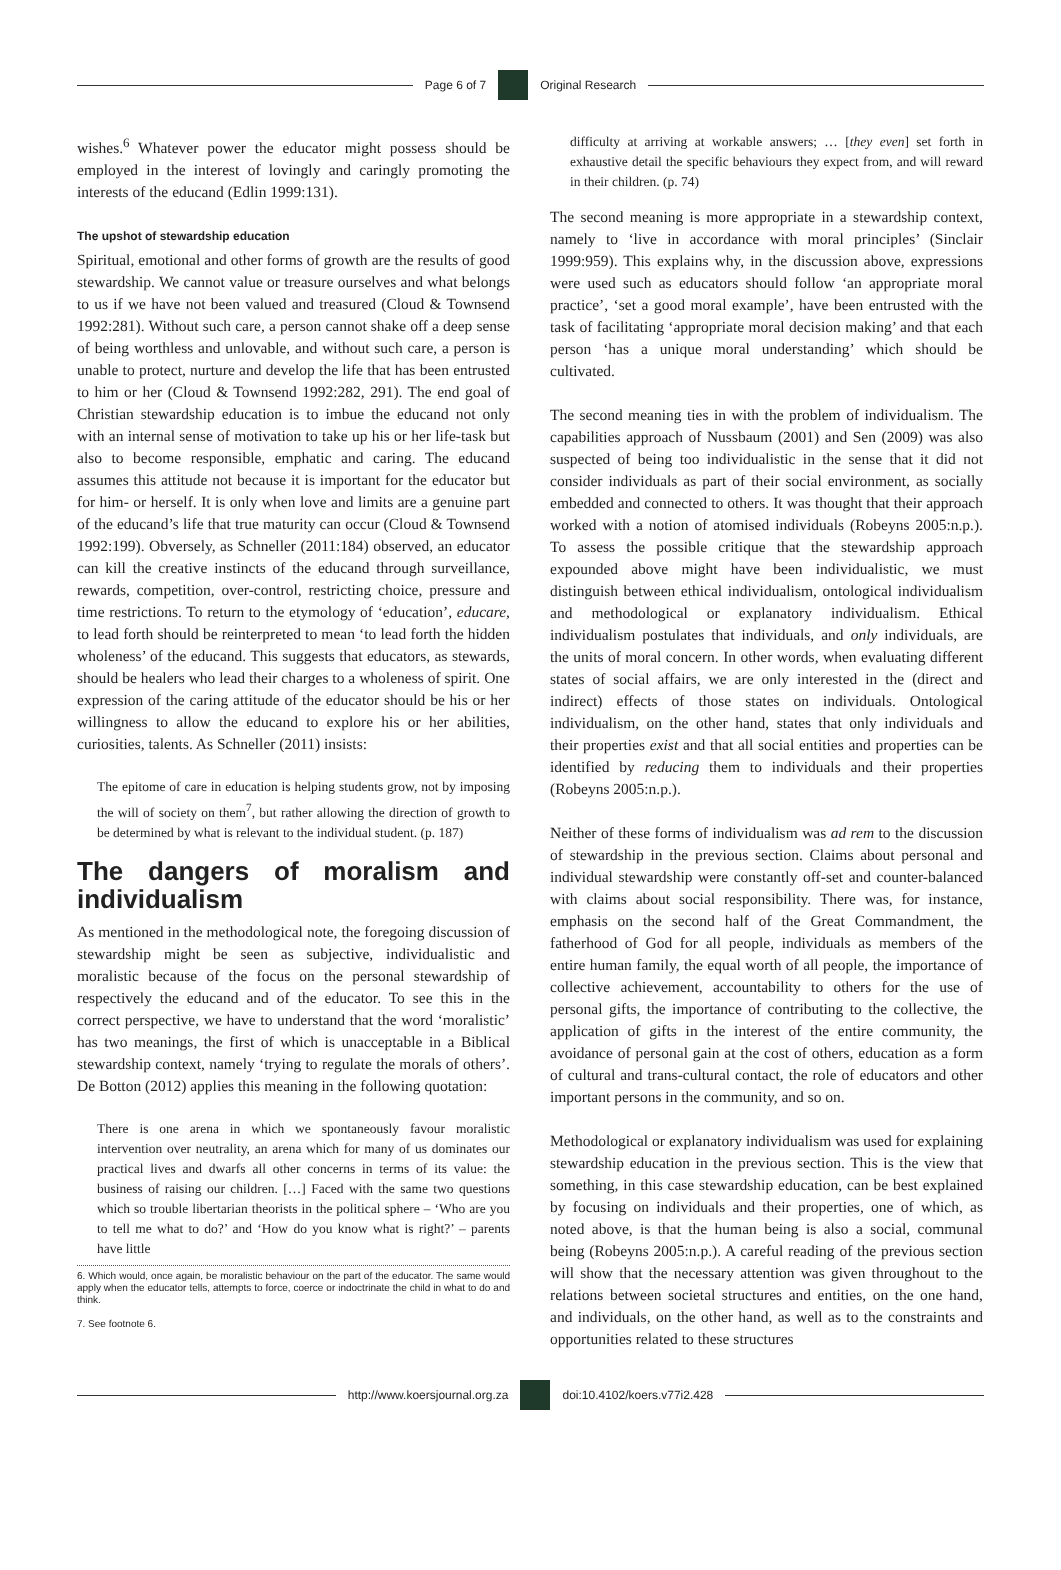Page 6 of 7 Original Research
wishes.<sup>6</sup> Whatever power the educator might possess should be employed in the interest of lovingly and caringly promoting the interests of the educand (Edlin 1999:131).
The upshot of stewardship education
Spiritual, emotional and other forms of growth are the results of good stewardship. We cannot value or treasure ourselves and what belongs to us if we have not been valued and treasured (Cloud & Townsend 1992:281). Without such care, a person cannot shake off a deep sense of being worthless and unlovable, and without such care, a person is unable to protect, nurture and develop the life that has been entrusted to him or her (Cloud & Townsend 1992:282, 291). The end goal of Christian stewardship education is to imbue the educand not only with an internal sense of motivation to take up his or her life-task but also to become responsible, emphatic and caring. The educand assumes this attitude not because it is important for the educator but for him- or herself. It is only when love and limits are a genuine part of the educand’s life that true maturity can occur (Cloud & Townsend 1992:199). Obversely, as Schneller (2011:184) observed, an educator can kill the creative instincts of the educand through surveillance, rewards, competition, over-control, restricting choice, pressure and time restrictions. To return to the etymology of ‘education’, educare, to lead forth should be reinterpreted to mean ‘to lead forth the hidden wholeness’ of the educand. This suggests that educators, as stewards, should be healers who lead their charges to a wholeness of spirit. One expression of the caring attitude of the educator should be his or her willingness to allow the educand to explore his or her abilities, curiosities, talents. As Schneller (2011) insists:
The epitome of care in education is helping students grow, not by imposing the will of society on them<sup>7</sup>, but rather allowing the direction of growth to be determined by what is relevant to the individual student. (p. 187)
The dangers of moralism and individualism
As mentioned in the methodological note, the foregoing discussion of stewardship might be seen as subjective, individualistic and moralistic because of the focus on the personal stewardship of respectively the educand and of the educator. To see this in the correct perspective, we have to understand that the word ‘moralistic’ has two meanings, the first of which is unacceptable in a Biblical stewardship context, namely ‘trying to regulate the morals of others’. De Botton (2012) applies this meaning in the following quotation:
There is one arena in which we spontaneously favour moralistic intervention over neutrality, an arena which for many of us dominates our practical lives and dwarfs all other concerns in terms of its value: the business of raising our children. […] Faced with the same two questions which so trouble libertarian theorists in the political sphere – ‘Who are you to tell me what to do?’ and ‘How do you know what is right?’ – parents have little
6. Which would, once again, be moralistic behaviour on the part of the educator. The same would apply when the educator tells, attempts to force, coerce or indoctrinate the child in what to do and think.
7. See footnote 6.
difficulty at arriving at workable answers; … [they even] set forth in exhaustive detail the specific behaviours they expect from, and will reward in their children. (p. 74)
The second meaning is more appropriate in a stewardship context, namely to ‘live in accordance with moral principles’ (Sinclair 1999:959). This explains why, in the discussion above, expressions were used such as educators should follow ‘an appropriate moral practice’, ‘set a good moral example’, have been entrusted with the task of facilitating ‘appropriate moral decision making’ and that each person ‘has a unique moral understanding’ which should be cultivated.
The second meaning ties in with the problem of individualism. The capabilities approach of Nussbaum (2001) and Sen (2009) was also suspected of being too individualistic in the sense that it did not consider individuals as part of their social environment, as socially embedded and connected to others. It was thought that their approach worked with a notion of atomised individuals (Robeyns 2005:n.p.). To assess the possible critique that the stewardship approach expounded above might have been individualistic, we must distinguish between ethical individualism, ontological individualism and methodological or explanatory individualism. Ethical individualism postulates that individuals, and only individuals, are the units of moral concern. In other words, when evaluating different states of social affairs, we are only interested in the (direct and indirect) effects of those states on individuals. Ontological individualism, on the other hand, states that only individuals and their properties exist and that all social entities and properties can be identified by reducing them to individuals and their properties (Robeyns 2005:n.p.).
Neither of these forms of individualism was ad rem to the discussion of stewardship in the previous section. Claims about personal and individual stewardship were constantly off-set and counter-balanced with claims about social responsibility. There was, for instance, emphasis on the second half of the Great Commandment, the fatherhood of God for all people, individuals as members of the entire human family, the equal worth of all people, the importance of collective achievement, accountability to others for the use of personal gifts, the importance of contributing to the collective, the application of gifts in the interest of the entire community, the avoidance of personal gain at the cost of others, education as a form of cultural and trans-cultural contact, the role of educators and other important persons in the community, and so on.
Methodological or explanatory individualism was used for explaining stewardship education in the previous section. This is the view that something, in this case stewardship education, can be best explained by focusing on individuals and their properties, one of which, as noted above, is that the human being is also a social, communal being (Robeyns 2005:n.p.). A careful reading of the previous section will show that the necessary attention was given throughout to the relations between societal structures and entities, on the one hand, and individuals, on the other hand, as well as to the constraints and opportunities related to these structures
http://www.koersjournal.org.za doi:10.4102/koers.v77i2.428